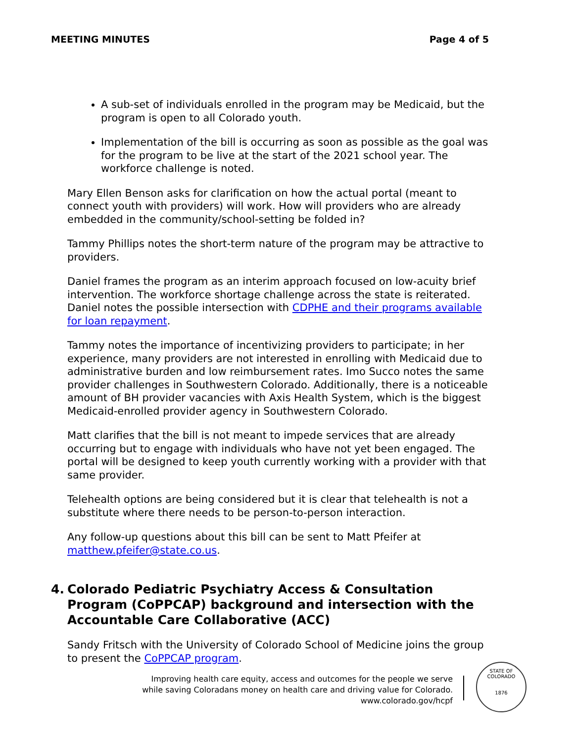MEETING MINUTES Page 4 of 5
A sub-set of individuals enrolled in the program may be Medicaid, but the program is open to all Colorado youth.
Implementation of the bill is occurring as soon as possible as the goal was for the program to be live at the start of the 2021 school year. The workforce challenge is noted.
Mary Ellen Benson asks for clarification on how the actual portal (meant to connect youth with providers) will work. How will providers who are already embedded in the community/school-setting be folded in?
Tammy Phillips notes the short-term nature of the program may be attractive to providers.
Daniel frames the program as an interim approach focused on low-acuity brief intervention. The workforce shortage challenge across the state is reiterated. Daniel notes the possible intersection with CDPHE and their programs available for loan repayment.
Tammy notes the importance of incentivizing providers to participate; in her experience, many providers are not interested in enrolling with Medicaid due to administrative burden and low reimbursement rates. Imo Succo notes the same provider challenges in Southwestern Colorado. Additionally, there is a noticeable amount of BH provider vacancies with Axis Health System, which is the biggest Medicaid-enrolled provider agency in Southwestern Colorado.
Matt clarifies that the bill is not meant to impede services that are already occurring but to engage with individuals who have not yet been engaged. The portal will be designed to keep youth currently working with a provider with that same provider.
Telehealth options are being considered but it is clear that telehealth is not a substitute where there needs to be person-to-person interaction.
Any follow-up questions about this bill can be sent to Matt Pfeifer at matthew.pfeifer@state.co.us.
4. Colorado Pediatric Psychiatry Access & Consultation Program (CoPPCAP) background and intersection with the Accountable Care Collaborative (ACC)
Sandy Fritsch with the University of Colorado School of Medicine joins the group to present the CoPPCAP program.
Improving health care equity, access and outcomes for the people we serve while saving Coloradans money on health care and driving value for Colorado.
www.colorado.gov/hcpf
STATE OF COLORADO
1876